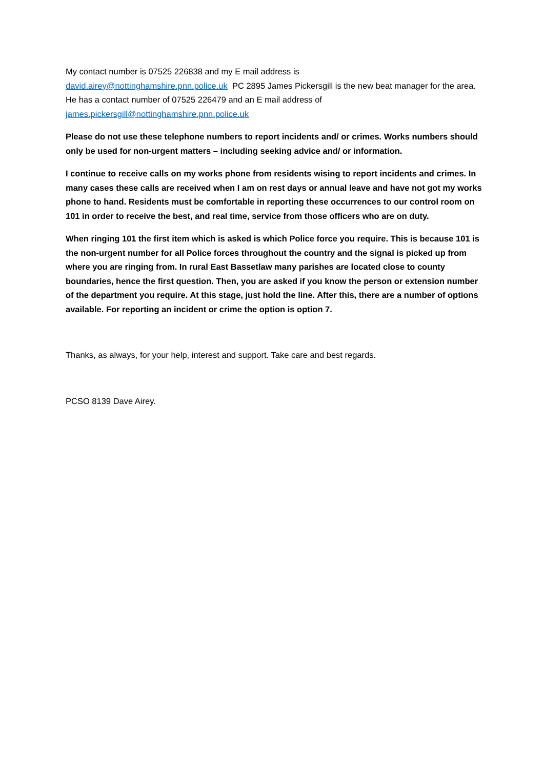My contact number is 07525 226838 and my E mail address is
david.airey@nottinghamshire.pnn.police.uk PC 2895 James Pickersgill is the new beat manager for the area. He has a contact number of 07525 226479 and an E mail address of james.pickersgill@nottinghamshire.pnn.police.uk
Please do not use these telephone numbers to report incidents and/ or crimes. Works numbers should only be used for non-urgent matters – including seeking advice and/ or information.
I continue to receive calls on my works phone from residents wising to report incidents and crimes. In many cases these calls are received when I am on rest days or annual leave and have not got my works phone to hand. Residents must be comfortable in reporting these occurrences to our control room on 101 in order to receive the best, and real time, service from those officers who are on duty.
When ringing 101 the first item which is asked is which Police force you require. This is because 101 is the non-urgent number for all Police forces throughout the country and the signal is picked up from where you are ringing from. In rural East Bassetlaw many parishes are located close to county boundaries, hence the first question. Then, you are asked if you know the person or extension number of the department you require. At this stage, just hold the line. After this, there are a number of options available. For reporting an incident or crime the option is option 7.
Thanks, as always, for your help, interest and support. Take care and best regards.
PCSO 8139 Dave Airey.